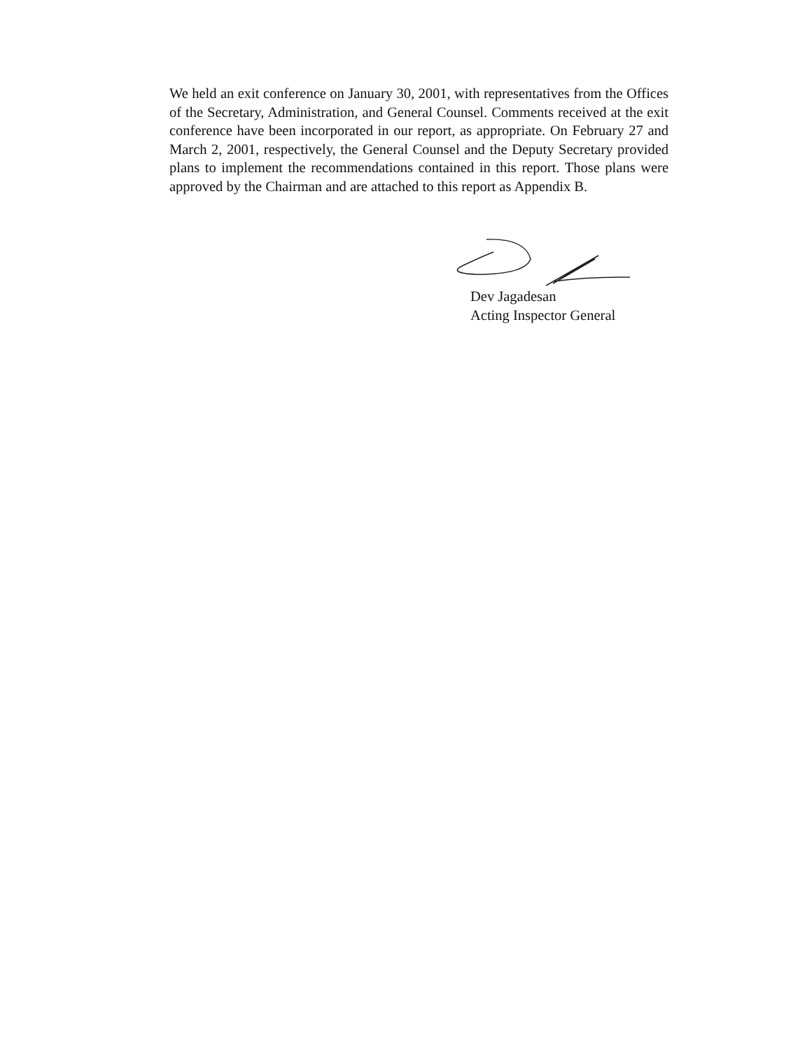We held an exit conference on January 30, 2001, with representatives from the Offices of the Secretary, Administration, and General Counsel. Comments received at the exit conference have been incorporated in our report, as appropriate. On February 27 and March 2, 2001, respectively, the General Counsel and the Deputy Secretary provided plans to implement the recommendations contained in this report. Those plans were approved by the Chairman and are attached to this report as Appendix B.
Dev Jagadesan
Acting Inspector General